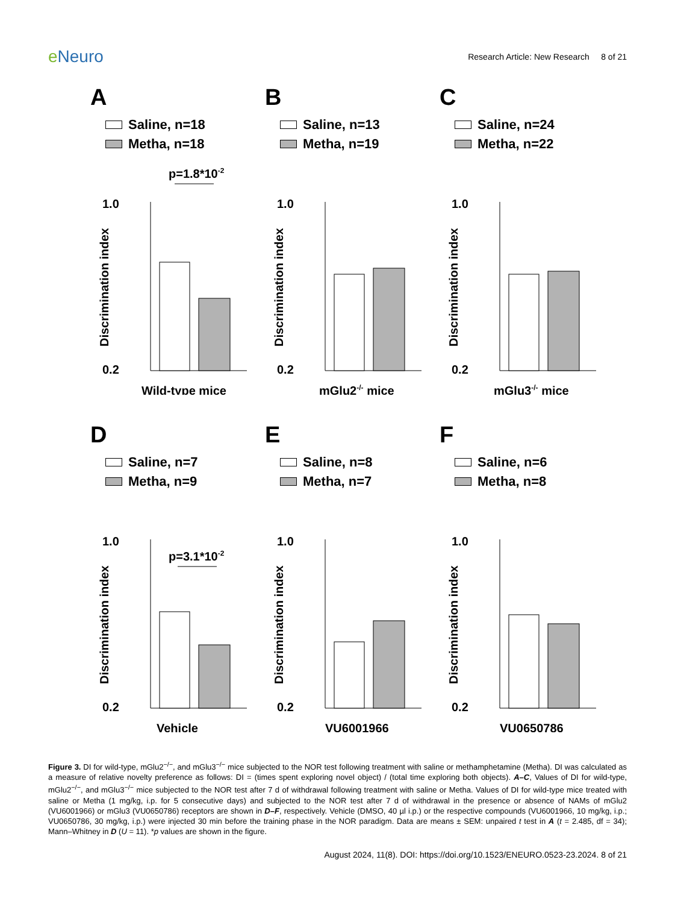e Neuro
Research Article: New Research 8 of 21
A
Saline, n=18
Metha, n=18
p=1.8*10-2
1.0
0.2
Wild-type mice
Discrimination index
B
Saline, n=13
Metha, n=19
1.0
0.2
mGlu2-/- mice
Discrimination index
C
Saline, n=24
Metha, n=22
1.0
0.2
mGlu3-/- mice
Discrimination index
D
Saline, n=7
Metha, n=9
1.0
p=3.1*10-2
0.2
Vehicle
Discrimination index
E
Saline, n=8
Metha, n=7
1.0
0.2
VU6001966
Discrimination index
F
Saline, n=6
Metha, n=8
1.0
0.2
VU0650786
Discrimination index
Figure 3. DI for wild-type, mGlu2<sup>−/−</sup>, and mGlu3<sup>−/−</sup> mice subjected to the NOR test following treatment with saline or methamphetamine (Metha). DI was calculated as a measure of relative novelty preference as follows: DI = (times spent exploring novel object) / (total time exploring both objects). A–C, Values of DI for wild-type, mGlu2<sup>−/−</sup>, and mGlu3<sup>−/−</sup> mice subjected to the NOR test after 7 d of withdrawal following treatment with saline or Metha. Values of DI for wild-type mice treated with saline or Metha (1 mg/kg, i.p. for 5 consecutive days) and subjected to the NOR test after 7 d of withdrawal in the presence or absence of NAMs of mGlu2 (VU6001966) or mGlu3 (VU0650786) receptors are shown in D–F, respectively. Vehicle (DMSO, 40 µl i.p.) or the respective compounds (VU6001966, 10 mg/kg, i.p.; VU0650786, 30 mg/kg, i.p.) were injected 30 min before the training phase in the NOR paradigm. Data are means ± SEM: unpaired t test in A (t = 2.485, df = 34); Mann–Whitney in D (U = 11). *p values are shown in the figure.
August 2024, 11(8). DOI: https://doi.org/10.1523/ENEURO.0523-23.2024. 8 of 21